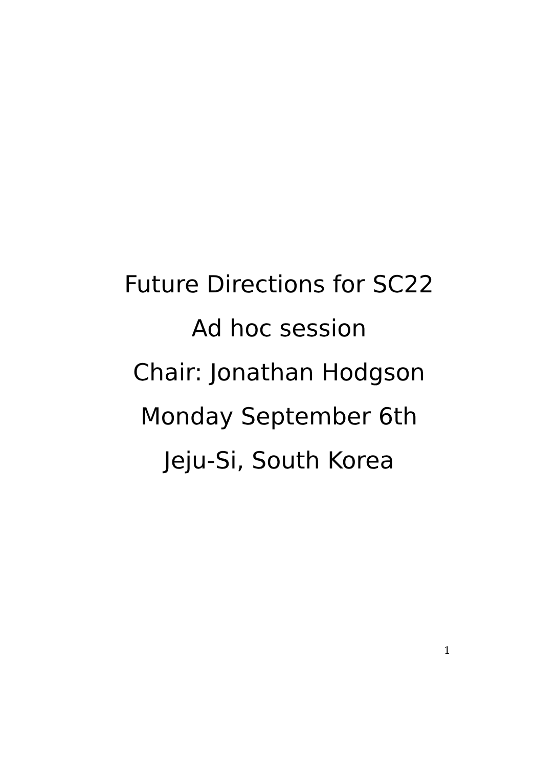Future Directions for SC22
Ad hoc session
Chair: Jonathan Hodgson
Monday September 6th
Jeju-Si, South Korea
1